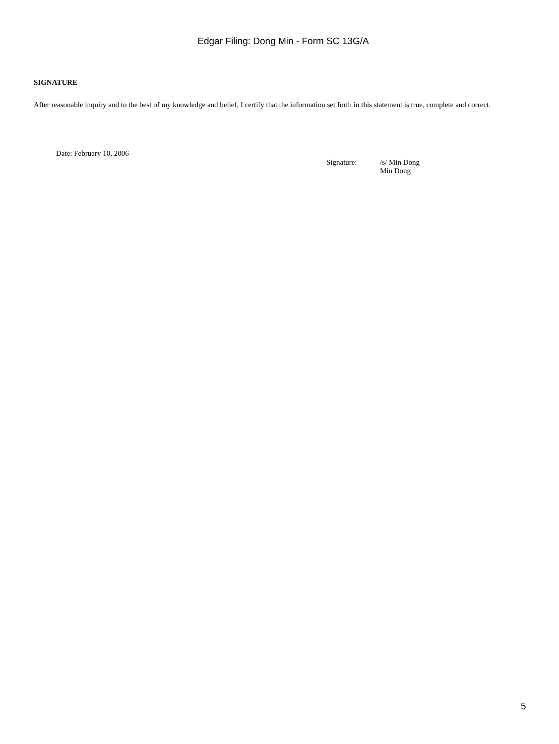Edgar Filing: Dong Min - Form SC 13G/A
SIGNATURE
After reasonable inquiry and to the best of my knowledge and belief, I certify that the information set forth in this statement is true, complete and correct.
Date: February 10, 2006
Signature: /s/ Min Dong
Min Dong
5